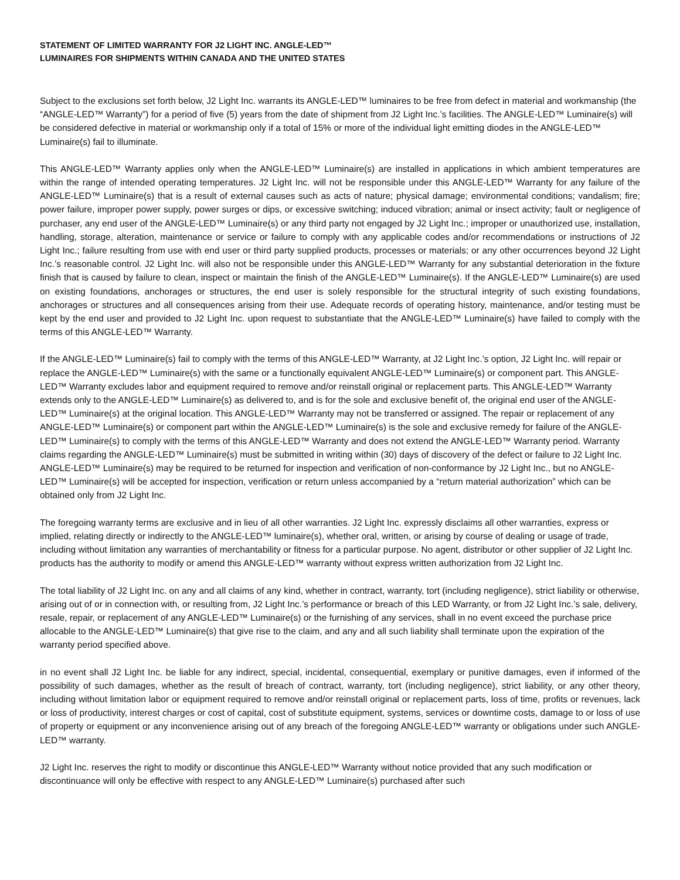STATEMENT OF LIMITED WARRANTY FOR J2 LIGHT INC. ANGLE-LED™
LUMINAIRES FOR SHIPMENTS WITHIN CANADA AND THE UNITED STATES
Subject to the exclusions set forth below, J2 Light Inc. warrants its ANGLE-LED™ luminaires to be free from defect in material and workmanship (the “ANGLE-LED™ Warranty”) for a period of five (5) years from the date of shipment from J2 Light Inc.’s facilities. The ANGLE-LED™ Luminaire(s) will be considered defective in material or workmanship only if a total of 15% or more of the individual light emitting diodes in the ANGLE-LED™ Luminaire(s) fail to illuminate.
This ANGLE-LED™ Warranty applies only when the ANGLE-LED™ Luminaire(s) are installed in applications in which ambient temperatures are within the range of intended operating temperatures. J2 Light Inc. will not be responsible under this ANGLE-LED™ Warranty for any failure of the ANGLE-LED™ Luminaire(s) that is a result of external causes such as acts of nature; physical damage; environmental conditions; vandalism; fire; power failure, improper power supply, power surges or dips, or excessive switching; induced vibration; animal or insect activity; fault or negligence of purchaser, any end user of the ANGLE-LED™ Luminaire(s) or any third party not engaged by J2 Light Inc.; improper or unauthorized use, installation, handling, storage, alteration, maintenance or service or failure to comply with any applicable codes and/or recommendations or instructions of J2 Light Inc.; failure resulting from use with end user or third party supplied products, processes or materials; or any other occurrences beyond J2 Light Inc.’s reasonable control. J2 Light Inc. will also not be responsible under this ANGLE-LED™ Warranty for any substantial deterioration in the fixture finish that is caused by failure to clean, inspect or maintain the finish of the ANGLE-LED™ Luminaire(s). If the ANGLE-LED™ Luminaire(s) are used on existing foundations, anchorages or structures, the end user is solely responsible for the structural integrity of such existing foundations, anchorages or structures and all consequences arising from their use. Adequate records of operating history, maintenance, and/or testing must be kept by the end user and provided to J2 Light Inc. upon request to substantiate that the ANGLE-LED™ Luminaire(s) have failed to comply with the terms of this ANGLE-LED™ Warranty.
If the ANGLE-LED™ Luminaire(s) fail to comply with the terms of this ANGLE-LED™ Warranty, at J2 Light Inc.’s option, J2 Light Inc. will repair or replace the ANGLE-LED™ Luminaire(s) with the same or a functionally equivalent ANGLE-LED™ Luminaire(s) or component part. This ANGLE-LED™ Warranty excludes labor and equipment required to remove and/or reinstall original or replacement parts. This ANGLE-LED™ Warranty extends only to the ANGLE-LED™ Luminaire(s) as delivered to, and is for the sole and exclusive benefit of, the original end user of the ANGLE-LED™ Luminaire(s) at the original location. This ANGLE-LED™ Warranty may not be transferred or assigned. The repair or replacement of any ANGLE-LED™ Luminaire(s) or component part within the ANGLE-LED™ Luminaire(s) is the sole and exclusive remedy for failure of the ANGLE-LED™ Luminaire(s) to comply with the terms of this ANGLE-LED™ Warranty and does not extend the ANGLE-LED™ Warranty period. Warranty claims regarding the ANGLE-LED™ Luminaire(s) must be submitted in writing within (30) days of discovery of the defect or failure to J2 Light Inc. ANGLE-LED™ Luminaire(s) may be required to be returned for inspection and verification of non-conformance by J2 Light Inc., but no ANGLE-LED™ Luminaire(s) will be accepted for inspection, verification or return unless accompanied by a “return material authorization” which can be obtained only from J2 Light Inc.
The foregoing warranty terms are exclusive and in lieu of all other warranties. J2 Light Inc. expressly disclaims all other warranties, express or implied, relating directly or indirectly to the ANGLE-LED™ luminaire(s), whether oral, written, or arising by course of dealing or usage of trade, including without limitation any warranties of merchantability or fitness for a particular purpose. No agent, distributor or other supplier of J2 Light Inc. products has the authority to modify or amend this ANGLE-LED™ warranty without express written authorization from J2 Light Inc.
The total liability of J2 Light Inc. on any and all claims of any kind, whether in contract, warranty, tort (including negligence), strict liability or otherwise, arising out of or in connection with, or resulting from, J2 Light Inc.’s performance or breach of this LED Warranty, or from J2 Light Inc.’s sale, delivery, resale, repair, or replacement of any ANGLE-LED™ Luminaire(s) or the furnishing of any services, shall in no event exceed the purchase price allocable to the ANGLE-LED™ Luminaire(s) that give rise to the claim, and any and all such liability shall terminate upon the expiration of the warranty period specified above.
in no event shall J2 Light Inc. be liable for any indirect, special, incidental, consequential, exemplary or punitive damages, even if informed of the possibility of such damages, whether as the result of breach of contract, warranty, tort (including negligence), strict liability, or any other theory, including without limitation labor or equipment required to remove and/or reinstall original or replacement parts, loss of time, profits or revenues, lack or loss of productivity, interest charges or cost of capital, cost of substitute equipment, systems, services or downtime costs, damage to or loss of use of property or equipment or any inconvenience arising out of any breach of the foregoing ANGLE-LED™ warranty or obligations under such ANGLE-LED™ warranty.
J2 Light Inc. reserves the right to modify or discontinue this ANGLE-LED™ Warranty without notice provided that any such modification or discontinuance will only be effective with respect to any ANGLE-LED™ Luminaire(s) purchased after such